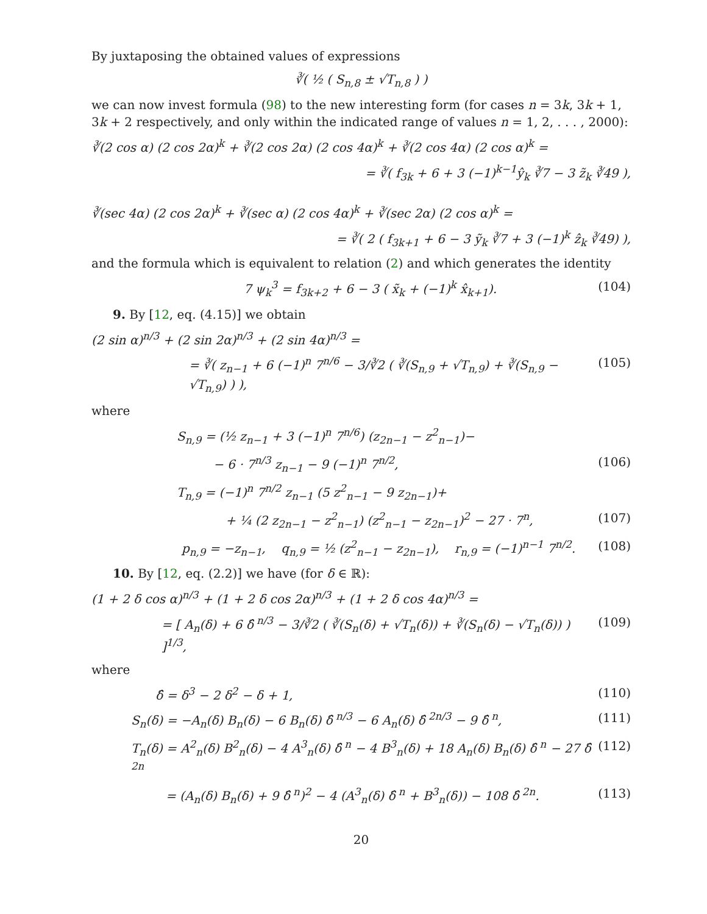By juxtaposing the obtained values of expressions
∛( ½ ( S<sub>n,8</sub> ± √T<sub>n,8</sub> ) )
we can now invest formula (98) to the new interesting form (for cases n = 3k, 3k + 1, 3k + 2 respectively, and only within the indicated range of values n = 1, 2, . . . , 2000):
∛(2 cos α) (2 cos 2α)<sup>k</sup> + ∛(2 cos 2α) (2 cos 4α)<sup>k</sup> + ∛(2 cos 4α) (2 cos α)<sup>k</sup> =
= ∛( f<sub>3k</sub> + 6 + 3 (−1)<sup>k−1</sup>ŷ<sub>k</sub> ∛7 − 3 z̃<sub>k</sub> ∛49 ),
∛(sec 4α) (2 cos 2α)<sup>k</sup> + ∛(sec α) (2 cos 4α)<sup>k</sup> + ∛(sec 2α) (2 cos α)<sup>k</sup> =
= ∛( 2 ( f<sub>3k+1</sub> + 6 − 3 ỹ<sub>k</sub> ∛7 + 3 (−1)<sup>k</sup> ẑ<sub>k</sub> ∛49) ),
and the formula which is equivalent to relation (2) and which generates the identity
7 ψ<sub>k</sub><sup>3</sup> = f<sub>3k+2</sub> + 6 − 3 ( x̃<sub>k</sub> + (−1)<sup>k</sup> x̂<sub>k+1</sub>). (104)
9. By [12, eq. (4.15)] we obtain
(2 sin α)<sup>n/3</sup> + (2 sin 2α)<sup>n/3</sup> + (2 sin 4α)<sup>n/3</sup> =
= ∛( z<sub>n−1</sub> + 6 (−1)<sup>n</sup> 7<sup>n/6</sup> − 3/∛2 ( ∛(S<sub>n,9</sub> + √T<sub>n,9</sub>) + ∛(S<sub>n,9</sub> − √T<sub>n,9</sub>) ) ), (105)
where
S<sub>n,9</sub> = (½ z<sub>n−1</sub> + 3 (−1)<sup>n</sup> 7<sup>n/6</sup>) (z<sub>2n−1</sub> − z<sup>2</sup><sub>n−1</sub>)−
− 6 · 7<sup>n/3</sup> z<sub>n−1</sub> − 9 (−1)<sup>n</sup> 7<sup>n/2</sup>, (106)
T<sub>n,9</sub> = (−1)<sup>n</sup> 7<sup>n/2</sup> z<sub>n−1</sub> (5 z<sup>2</sup><sub>n−1</sub> − 9 z<sub>2n−1</sub>)+
+ ¼ (2 z<sub>2n−1</sub> − z<sup>2</sup><sub>n−1</sub>) (z<sup>2</sup><sub>n−1</sub> − z<sub>2n−1</sub>)<sup>2</sup> − 27 · 7<sup>n</sup>, (107)
p<sub>n,9</sub> = −z<sub>n−1</sub>, q<sub>n,9</sub> = ½ (z<sup>2</sup><sub>n−1</sub> − z<sub>2n−1</sub>), r<sub>n,9</sub> = (−1)<sup>n−1</sup> 7<sup>n/2</sup>. (108)
10. By [12, eq. (2.2)] we have (for δ ∈ ℝ):
(1 + 2 δ cos α)<sup>n/3</sup> + (1 + 2 δ cos 2α)<sup>n/3</sup> + (1 + 2 δ cos 4α)<sup>n/3</sup> =
= [ A<sub>n</sub>(δ) + 6 δ̂<sup>n/3</sup> − 3/∛2 ( ∛(S<sub>n</sub>(δ) + √T<sub>n</sub>(δ)) + ∛(S<sub>n</sub>(δ) − √T<sub>n</sub>(δ)) ) ]<sup>1/3</sup>, (109)
where
δ̂ = δ<sup>3</sup> − 2 δ<sup>2</sup> − δ + 1, (110)
S<sub>n</sub>(δ) = −A<sub>n</sub>(δ) B<sub>n</sub>(δ) − 6 B<sub>n</sub>(δ) δ̂<sup>n/3</sup> − 6 A<sub>n</sub>(δ) δ̂<sup>2n/3</sup> − 9 δ̂<sup>n</sup>, (111)
T<sub>n</sub>(δ) = A<sup>2</sup><sub>n</sub>(δ) B<sup>2</sup><sub>n</sub>(δ) − 4 A<sup>3</sup><sub>n</sub>(δ) δ̂<sup>n</sup> − 4 B<sup>3</sup><sub>n</sub>(δ) + 18 A<sub>n</sub>(δ) B<sub>n</sub>(δ) δ̂<sup>n</sup> − 27 δ̂<sup>2n</sup> (112)
= (A<sub>n</sub>(δ) B<sub>n</sub>(δ) + 9 δ̂<sup>n</sup>)<sup>2</sup> − 4 (A<sup>3</sup><sub>n</sub>(δ) δ̂<sup>n</sup> + B<sup>3</sup><sub>n</sub>(δ)) − 108 δ̂<sup>2n</sup>. (113)
20